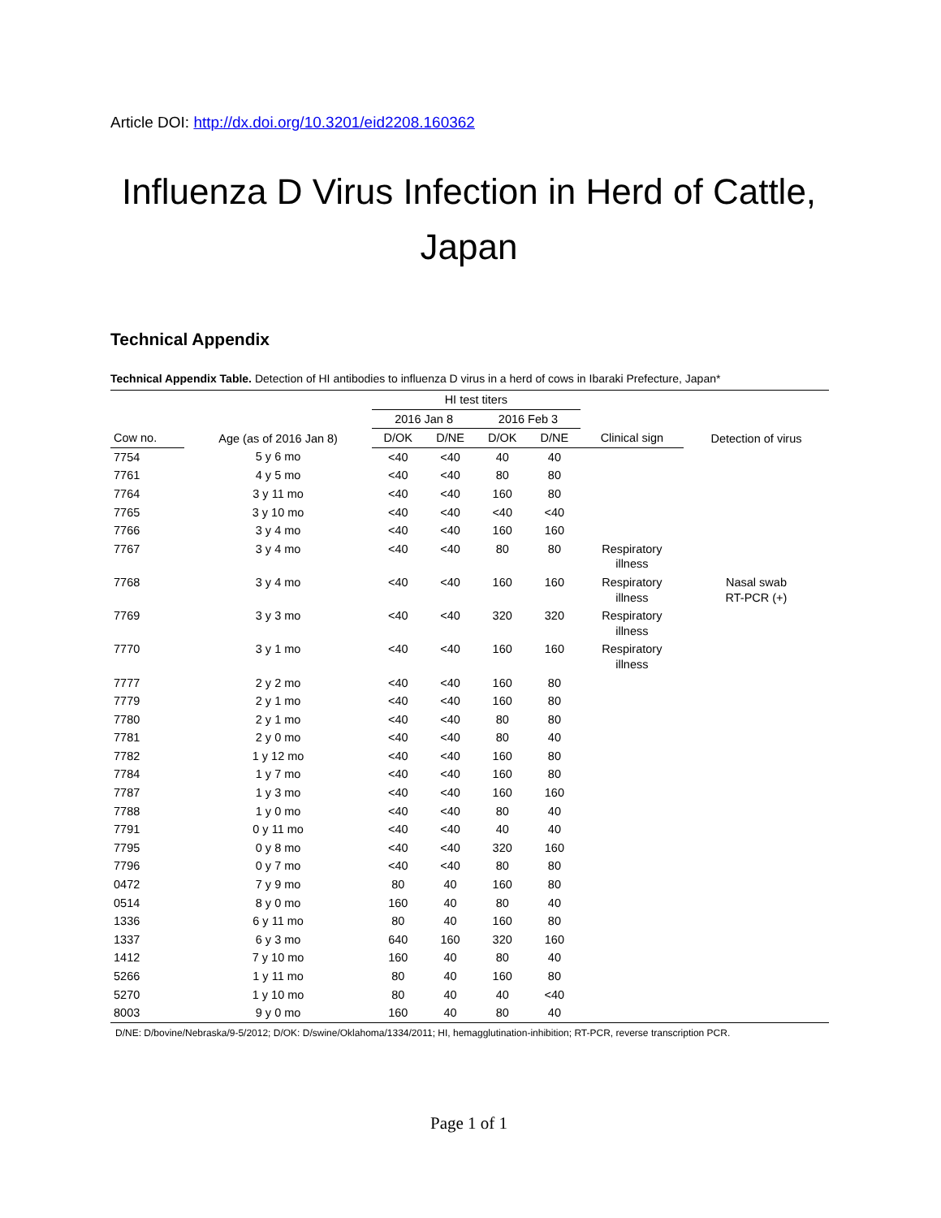Article DOI: http://dx.doi.org/10.3201/eid2208.160362
Influenza D Virus Infection in Herd of Cattle, Japan
Technical Appendix
Technical Appendix Table. Detection of HI antibodies to influenza D virus in a herd of cows in Ibaraki Prefecture, Japan*
| | | HI test titers | | | | | |
| --- | --- | --- | --- | --- | --- | --- | --- |
| | Age (as of 2016 Jan 8) | 2016 Jan 8 | | 2016 Feb 3 | | | Detection of virus |
| Cow no. | | D/OK | D/NE | D/OK | D/NE | Clinical sign | |
| 7754 | 5 y 6 mo | <40 | <40 | 40 | 40 | | |
| 7761 | 4 y 5 mo | <40 | <40 | 80 | 80 | | |
| 7764 | 3 y 11 mo | <40 | <40 | 160 | 80 | | |
| 7765 | 3 y 10 mo | <40 | <40 | <40 | <40 | | |
| 7766 | 3 y 4 mo | <40 | <40 | 160 | 160 | | |
| 7767 | 3 y 4 mo | <40 | <40 | 80 | 80 | Respiratory illness | |
| 7768 | 3 y 4 mo | <40 | <40 | 160 | 160 | Respiratory illness | Nasal swab RT-PCR (+) |
| 7769 | 3 y 3 mo | <40 | <40 | 320 | 320 | Respiratory illness | |
| 7770 | 3 y 1 mo | <40 | <40 | 160 | 160 | Respiratory illness | |
| 7777 | 2 y 2 mo | <40 | <40 | 160 | 80 | | |
| 7779 | 2 y 1 mo | <40 | <40 | 160 | 80 | | |
| 7780 | 2 y 1 mo | <40 | <40 | 80 | 80 | | |
| 7781 | 2 y 0 mo | <40 | <40 | 80 | 40 | | |
| 7782 | 1 y 12 mo | <40 | <40 | 160 | 80 | | |
| 7784 | 1 y 7 mo | <40 | <40 | 160 | 80 | | |
| 7787 | 1 y 3 mo | <40 | <40 | 160 | 160 | | |
| 7788 | 1 y 0 mo | <40 | <40 | 80 | 40 | | |
| 7791 | 0 y 11 mo | <40 | <40 | 40 | 40 | | |
| 7795 | 0 y 8 mo | <40 | <40 | 320 | 160 | | |
| 7796 | 0 y 7 mo | <40 | <40 | 80 | 80 | | |
| 0472 | 7 y 9 mo | 80 | 40 | 160 | 80 | | |
| 0514 | 8 y 0 mo | 160 | 40 | 80 | 40 | | |
| 1336 | 6 y 11 mo | 80 | 40 | 160 | 80 | | |
| 1337 | 6 y 3 mo | 640 | 160 | 320 | 160 | | |
| 1412 | 7 y 10 mo | 160 | 40 | 80 | 40 | | |
| 5266 | 1 y 11 mo | 80 | 40 | 160 | 80 | | |
| 5270 | 1 y 10 mo | 80 | 40 | 40 | <40 | | |
| 8003 | 9 y 0 mo | 160 | 40 | 80 | 40 | | |
D/NE: D/bovine/Nebraska/9-5/2012; D/OK: D/swine/Oklahoma/1334/2011; HI, hemagglutination-inhibition; RT-PCR, reverse transcription PCR.
Page 1 of 1